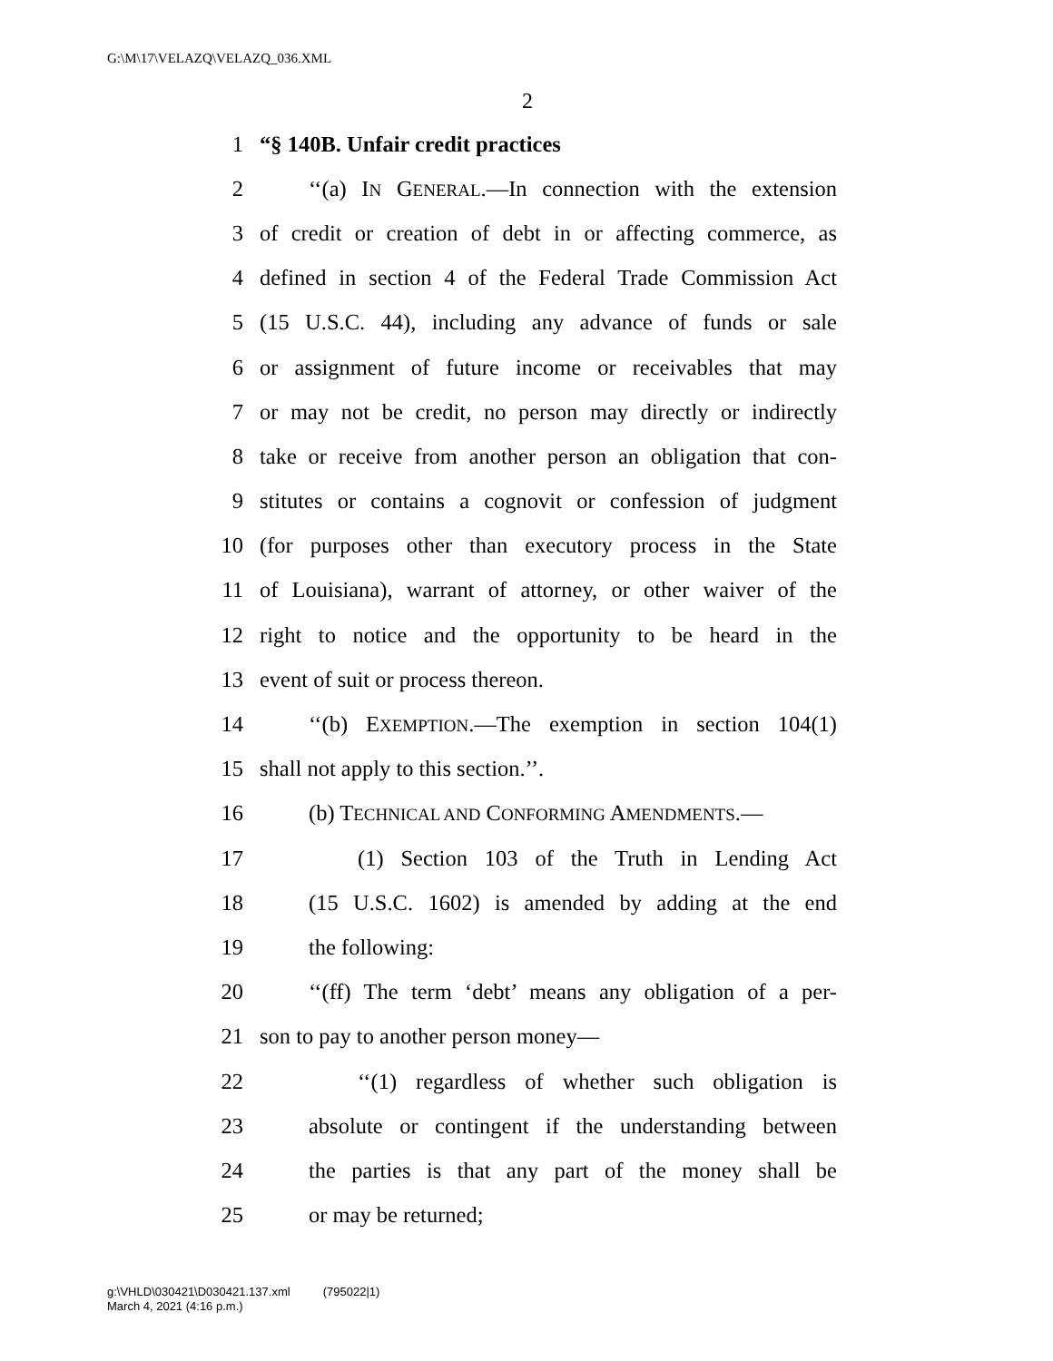G:\M\17\VELAZQ\VELAZQ_036.XML
2
1 “§ 140B. Unfair credit practices
2 ‘‘(a) IN GENERAL.—In connection with the extension
3 of credit or creation of debt in or affecting commerce, as
4 defined in section 4 of the Federal Trade Commission Act
5 (15 U.S.C. 44), including any advance of funds or sale
6 or assignment of future income or receivables that may
7 or may not be credit, no person may directly or indirectly
8 take or receive from another person an obligation that con-
9 stitutes or contains a cognovit or confession of judgment
10 (for purposes other than executory process in the State
11 of Louisiana), warrant of attorney, or other waiver of the
12 right to notice and the opportunity to be heard in the
13 event of suit or process thereon.
14 ‘‘(b) EXEMPTION.—The exemption in section 104(1)
15 shall not apply to this section.’’.
16 (b) TECHNICAL AND CONFORMING AMENDMENTS.—
17 (1) Section 103 of the Truth in Lending Act
18 (15 U.S.C. 1602) is amended by adding at the end
19 the following:
20 ‘‘(ff) The term ‘debt’ means any obligation of a per-
21 son to pay to another person money—
22 ‘‘(1) regardless of whether such obligation is
23 absolute or contingent if the understanding between
24 the parties is that any part of the money shall be
25 or may be returned;
g:\VHLD\030421\D030421.137.xml (795022|1)
March 4, 2021 (4:16 p.m.)